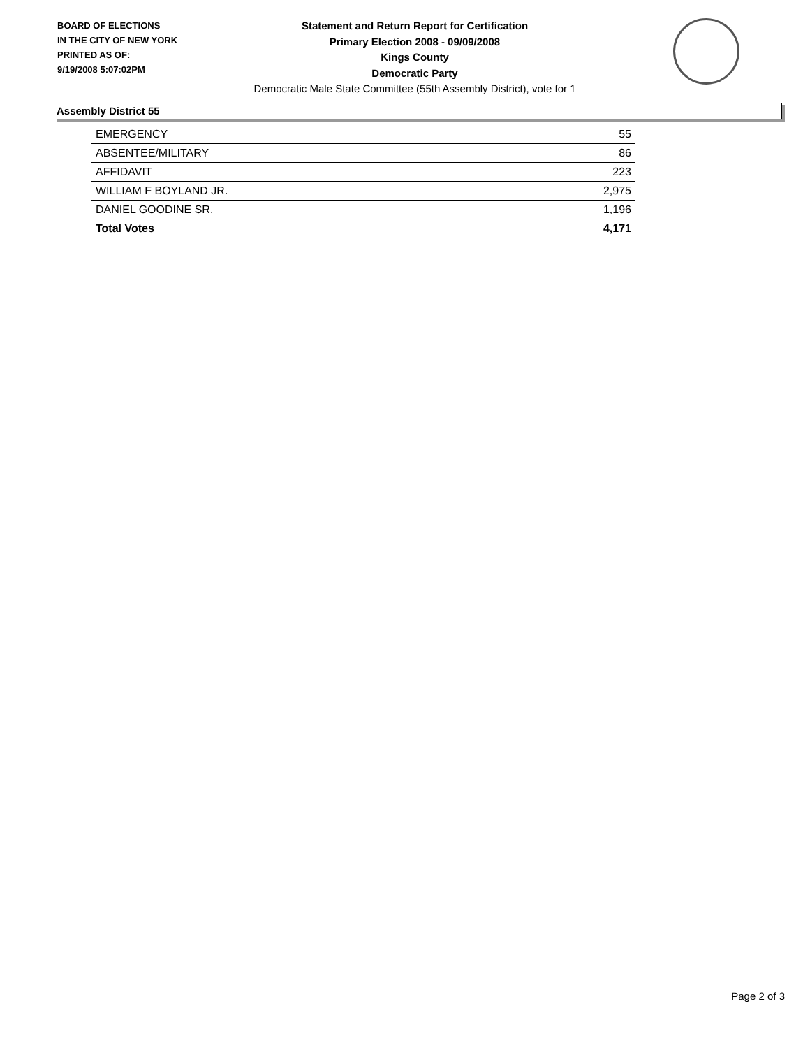BOARD OF ELECTIONS
IN THE CITY OF NEW YORK
PRINTED AS OF:
9/19/2008 5:07:02PM
Statement and Return Report for Certification
Primary Election 2008 - 09/09/2008
Kings County
Democratic Party
Democratic Male State Committee (55th Assembly District), vote for 1
Assembly District 55
| EMERGENCY | 55 |
| ABSENTEE/MILITARY | 86 |
| AFFIDAVIT | 223 |
| WILLIAM F BOYLAND JR. | 2,975 |
| DANIEL GOODINE SR. | 1,196 |
| Total Votes | 4,171 |
Page 2 of 3